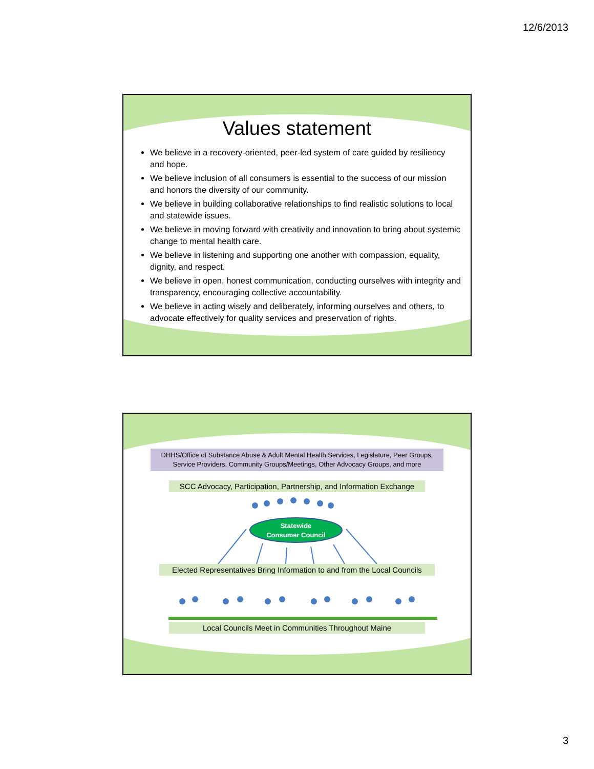12/6/2013
Values statement
We believe in a recovery-oriented, peer-led system of care guided by resiliency and hope.
We believe inclusion of all consumers is essential to the success of our mission and honors the diversity of our community.
We believe in building collaborative relationships to find realistic solutions to local and statewide issues.
We believe in moving forward with creativity and innovation to bring about systemic change to mental health care.
We believe in listening and supporting one another with compassion, equality, dignity, and respect.
We believe in open, honest communication, conducting ourselves with integrity and transparency, encouraging collective accountability.
We believe in acting wisely and deliberately, informing ourselves and others, to advocate effectively for quality services and preservation of rights.
DHHS/Office of Substance Abuse & Adult Mental Health Services, Legislature, Peer Groups, Service Providers, Community Groups/Meetings, Other Advocacy Groups, and more
SCC Advocacy, Participation, Partnership, and Information Exchange
Statewide
Consumer Council
Elected Representatives Bring Information to and from the Local Councils
Local Councils Meet in Communities Throughout Maine
3